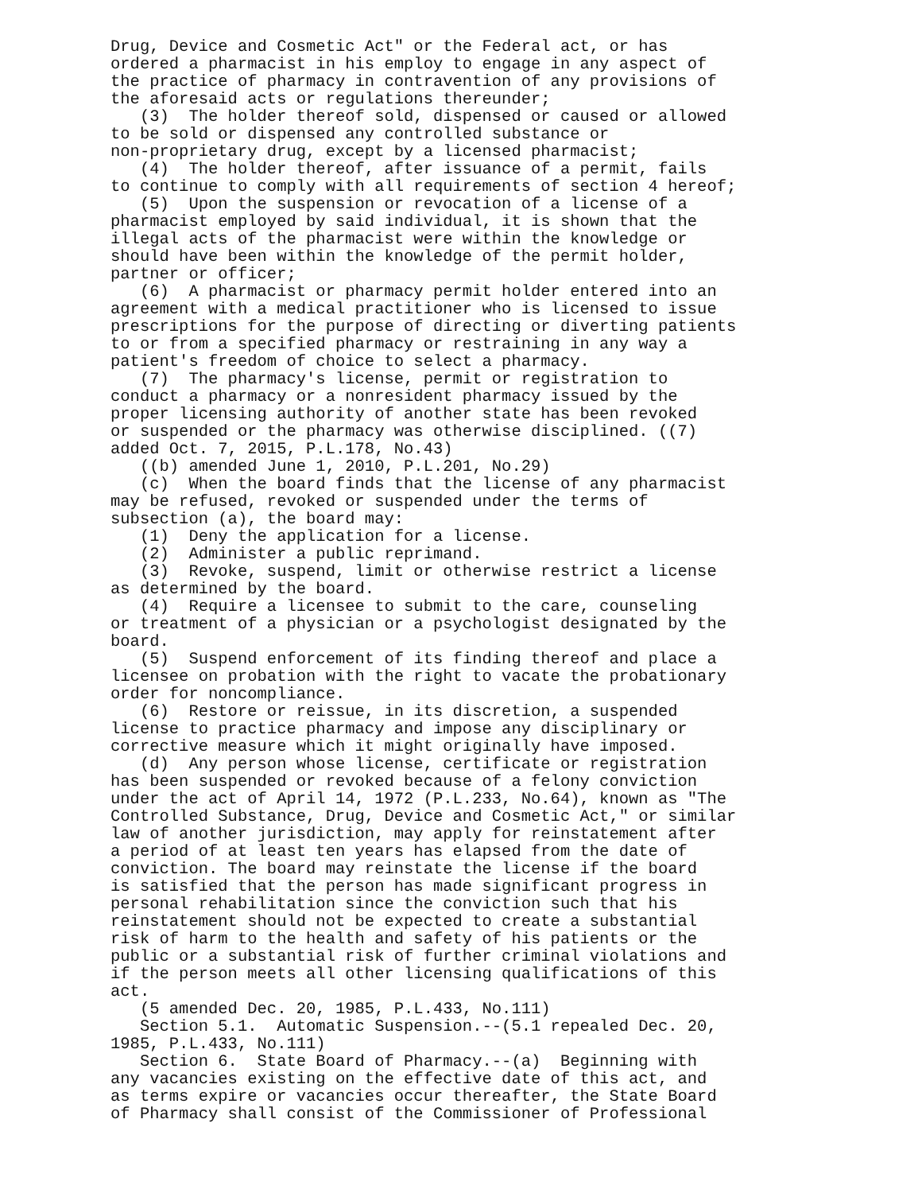Drug, Device and Cosmetic Act" or the Federal act, or has ordered a pharmacist in his employ to engage in any aspect of the practice of pharmacy in contravention of any provisions of the aforesaid acts or regulations thereunder; (3) The holder thereof sold, dispensed or caused or allowed to be sold or dispensed any controlled substance or non-proprietary drug, except by a licensed pharmacist; (4) The holder thereof, after issuance of a permit, fails to continue to comply with all requirements of section 4 hereof; (5) Upon the suspension or revocation of a license of a pharmacist employed by said individual, it is shown that the illegal acts of the pharmacist were within the knowledge or should have been within the knowledge of the permit holder, partner or officer; (6) A pharmacist or pharmacy permit holder entered into an agreement with a medical practitioner who is licensed to issue prescriptions for the purpose of directing or diverting patients to or from a specified pharmacy or restraining in any way a patient's freedom of choice to select a pharmacy. (7) The pharmacy's license, permit or registration to conduct a pharmacy or a nonresident pharmacy issued by the proper licensing authority of another state has been revoked or suspended or the pharmacy was otherwise disciplined. ((7) added Oct. 7, 2015, P.L.178, No.43) ((b) amended June 1, 2010, P.L.201, No.29) (c) When the board finds that the license of any pharmacist may be refused, revoked or suspended under the terms of subsection (a), the board may: (1) Deny the application for a license. (2) Administer a public reprimand. (3) Revoke, suspend, limit or otherwise restrict a license as determined by the board. (4) Require a licensee to submit to the care, counseling or treatment of a physician or a psychologist designated by the board. (5) Suspend enforcement of its finding thereof and place a licensee on probation with the right to vacate the probationary order for noncompliance. (6) Restore or reissue, in its discretion, a suspended license to practice pharmacy and impose any disciplinary or corrective measure which it might originally have imposed. (d) Any person whose license, certificate or registration has been suspended or revoked because of a felony conviction under the act of April 14, 1972 (P.L.233, No.64), known as "The Controlled Substance, Drug, Device and Cosmetic Act," or similar law of another jurisdiction, may apply for reinstatement after a period of at least ten years has elapsed from the date of conviction. The board may reinstate the license if the board is satisfied that the person has made significant progress in personal rehabilitation since the conviction such that his reinstatement should not be expected to create a substantial risk of harm to the health and safety of his patients or the public or a substantial risk of further criminal violations and if the person meets all other licensing qualifications of this act. (5 amended Dec. 20, 1985, P.L.433, No.111) Section 5.1. Automatic Suspension.--(5.1 repealed Dec. 20, 1985, P.L.433, No.111) Section 6. State Board of Pharmacy.--(a) Beginning with any vacancies existing on the effective date of this act, and as terms expire or vacancies occur thereafter, the State Board of Pharmacy shall consist of the Commissioner of Professional